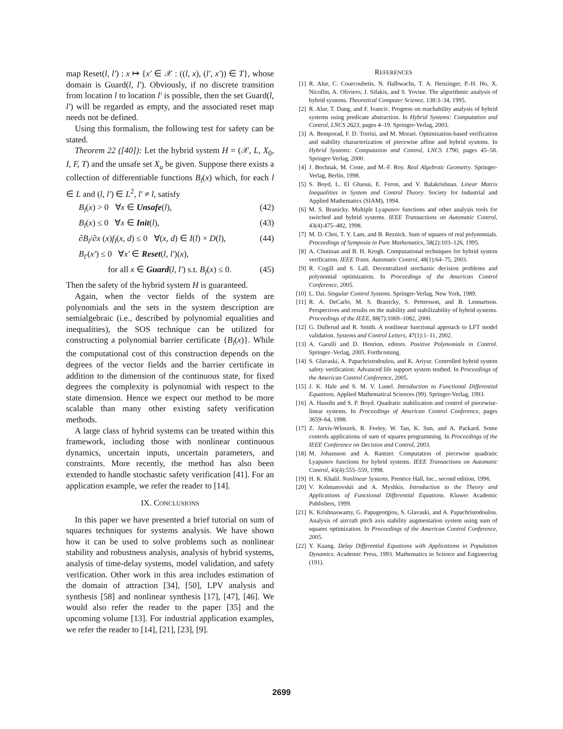map Reset(l, l′) : x ↦ {x′ ∈ 𝒳 : ((l, x), (l′, x′)) ∈ T}, whose domain is Guard(l, l′). Obviously, if no discrete transition from location l to location l′ is possible, then the set Guard(l, l′) will be regarded as empty, and the associated reset map needs not be defined.
Using this formalism, the following test for safety can be stated.
Theorem 22 ([40]): Let the hybrid system H = (𝒳, L, X<sub>0</sub>, I, F, T) and the unsafe set X<sub>u</sub> be given. Suppose there exists a collection of differentiable functions B<sub>l</sub>(x) which, for each l ∈ L and (l, l′) ∈ L<sup>2</sup>, l′ ≠ l, satisfy
B<sub>l</sub>(x) > 0 ∀x ∈ Unsafe(l), (42)
B<sub>l</sub>(x) ≤ 0 ∀x ∈ Init(l), (43)
∂B<sub>l</sub>/∂x (x)f<sub>l</sub>(x, d) ≤ 0 ∀(x, d) ∈ I(l) × D(l), (44)
B<sub>l′</sub>(x′) ≤ 0 ∀x′ ∈ Reset(l, l′)(x),
for all x ∈ Guard(l, l′) s.t. B<sub>l</sub>(x) ≤ 0. (45)
Then the safety of the hybrid system H is guaranteed.
Again, when the vector fields of the system are polynomials and the sets in the system description are semialgebraic (i.e., described by polynomial equalities and inequalities), the SOS technique can be utilized for constructing a polynomial barrier certificate {B<sub>l</sub>(x)}. While the computational cost of this construction depends on the degrees of the vector fields and the barrier certificate in addition to the dimension of the continuous state, for fixed degrees the complexity is polynomial with respect to the state dimension. Hence we expect our method to be more scalable than many other existing safety verification methods.
A large class of hybrid systems can be treated within this framework, including those with nonlinear continuous dynamics, uncertain inputs, uncertain parameters, and constraints. More recently, the method has also been extended to handle stochastic safety verification [41]. For an application example, we refer the reader to [14].
IX. CONCLUSIONS
In this paper we have presented a brief tutorial on sum of squares techniques for systems analysis. We have shown how it can be used to solve problems such as nonlinear stability and robustness analysis, analysis of hybrid systems, analysis of time-delay systems, model validation, and safety verification. Other work in this area includes estimation of the domain of attraction [34], [50], LPV analysis and synthesis [58] and nonlinear synthesis [17], [47], [46]. We would also refer the reader to the paper [35] and the upcoming volume [13]. For industrial application examples, we refer the reader to [14], [21], [23], [9].
REFERENCES
[1] R. Alur, C. Courcoubetis, N. Halbwachs, T. A. Henzinger, P.-H. Ho, X. Nicollin, A. Oliviero, J. Sifakis, and S. Yovine. The algorithmic analysis of hybrid systems. Theoretical Computer Science, 138:3–34, 1995.
[2] R. Alur, T. Dang, and F. Ivancic. Progress on reachability analysis of hybrid systems using predicate abstraction. In Hybrid Systems: Computation and Control, LNCS 2623, pages 4–19. Springer-Verlag, 2003.
[3] A. Bemporad, F. D. Torrisi, and M. Morari. Optimization-based verification and stability characterization of piecewise affine and hybrid systems. In Hybrid Systems: Computation and Control, LNCS 1790, pages 45–58. Springer-Verlag, 2000.
[4] J. Bochnak, M. Coste, and M.-F. Roy. Real Algebraic Geometry. Springer-Verlag, Berlin, 1998.
[5] S. Boyd, L. El Ghaoui, E. Feron, and V. Balakrishnan. Linear Matrix Inequalities in System and Control Theory. Society for Industrial and Applied Mathematics (SIAM), 1994.
[6] M. S. Branicky. Multiple Lyapunov functions and other analysis tools for switched and hybrid systems. IEEE Transactions on Automatic Control, 43(4):475–482, 1998.
[7] M. D. Choi, T. Y. Lam, and B. Reznick. Sum of squares of real polynomials. Proceedings of Symposia in Pure Mathematics, 58(2):103–126, 1995.
[8] A. Chutinan and B. H. Krogh. Computational techniques for hybrid system verification. IEEE Trans. Automatic Control, 48(1):64–75, 2003.
[9] R. Cogill and S. Lall. Decentralized stochastic decision problems and polynomial optimization. In Proceedings of the American Control Conference, 2005.
[10] L. Dai. Singular Control Systems. Springer-Verlag, New York, 1989.
[11] R. A. DeCarlo, M. S. Branicky, S. Pettersson, and B. Lennartson. Perspectives and results on the stability and stabilizability of hybrid systems. Proceedings of the IEEE, 88(7):1069–1082, 2000.
[12] G. Dullerud and R. Smith. A nonlinear functional approach to LFT model validation. Systems and Control Letters, 47(1):1–11, 2002.
[13] A. Garulli and D. Henrion, editors. Positive Polynomials in Control. Springer–Verlag, 2005. Forthcoming.
[14] S. Glavaski, A. Papachristodoulou, and K. Ariyur. Controlled hybrid system safety verification: Advanced life support system testbed. In Proceedings of the American Control Conference, 2005.
[15] J. K. Hale and S. M. V. Lunel. Introduction to Functional Differential Equations. Applied Mathematical Sciences (99). Springer-Verlag, 1993.
[16] A. Hassibi and S. P. Boyd. Quadratic stabilization and control of piecewise-linear systems. In Proceedings of American Control Conference, pages 3659–64, 1998.
[17] Z. Jarvis-Wloszek, R. Feeley, W. Tan, K. Sun, and A. Packard. Some controls applications of sum of squares programming. In Proceedings of the IEEE Conference on Decision and Control, 2003.
[18] M. Johansson and A. Rantzer. Computation of piecewise quadratic Lyapunov functions for hybrid systems. IEEE Transactions on Automatic Control, 43(4):555–559, 1998.
[19] H. K. Khalil. Nonlinear Systems. Prentice Hall, Inc., second edition, 1996.
[20] V. Kolmanovskii and A. Myshkis. Introduction to the Theory and Applications of Functional Differential Equations. Kluwer Academic Publishers, 1999.
[21] K. Krishnaswamy, G. Papageorgiou, S. Glavaski, and A. Papachristodoulou. Analysis of aircraft pitch axis stability augmentation system using sum of squares optimization. In Proceedings of the American Control Conference, 2005.
[22] Y. Kuang. Delay Differential Equations with Applications in Population Dynamics. Academic Press, 1993. Mathematics in Science and Engineering (191).
2699